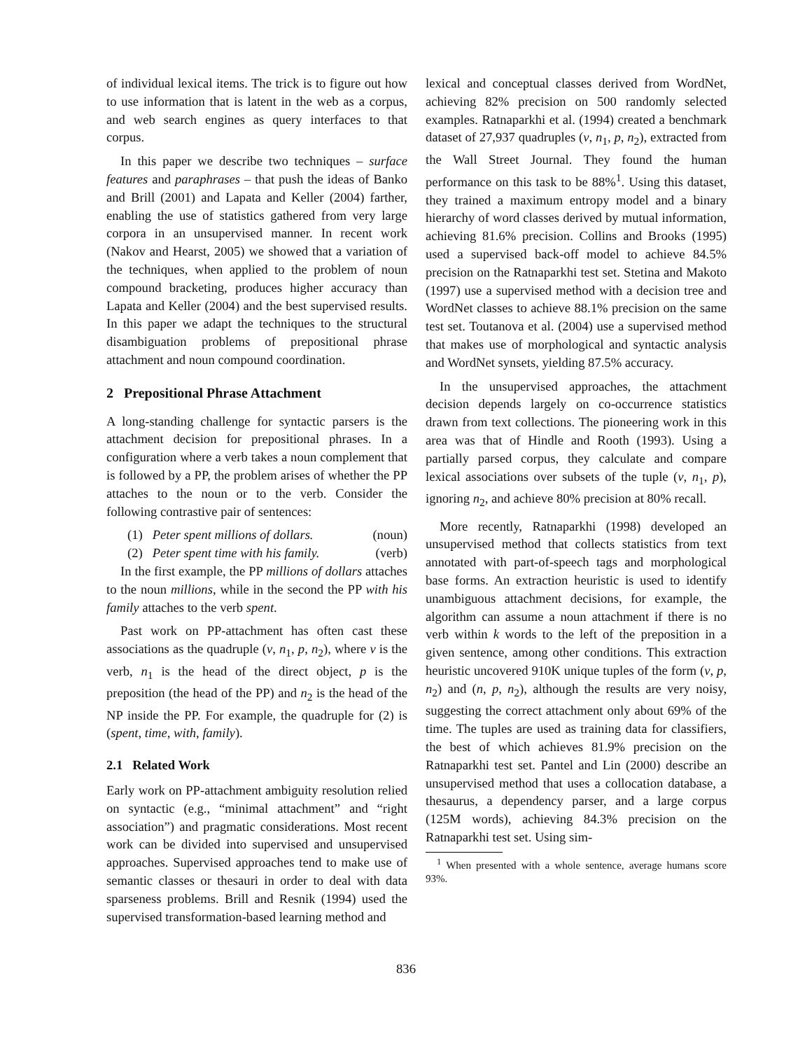of individual lexical items. The trick is to figure out how to use information that is latent in the web as a corpus, and web search engines as query interfaces to that corpus.
In this paper we describe two techniques – surface features and paraphrases – that push the ideas of Banko and Brill (2001) and Lapata and Keller (2004) farther, enabling the use of statistics gathered from very large corpora in an unsupervised manner. In recent work (Nakov and Hearst, 2005) we showed that a variation of the techniques, when applied to the problem of noun compound bracketing, produces higher accuracy than Lapata and Keller (2004) and the best supervised results. In this paper we adapt the techniques to the structural disambiguation problems of prepositional phrase attachment and noun compound coordination.
2 Prepositional Phrase Attachment
A long-standing challenge for syntactic parsers is the attachment decision for prepositional phrases. In a configuration where a verb takes a noun complement that is followed by a PP, the problem arises of whether the PP attaches to the noun or to the verb. Consider the following contrastive pair of sentences:
(1) Peter spent millions of dollars. (noun)
(2) Peter spent time with his family. (verb)
In the first example, the PP millions of dollars attaches to the noun millions, while in the second the PP with his family attaches to the verb spent.
Past work on PP-attachment has often cast these associations as the quadruple (v, n<sub>1</sub>, p, n<sub>2</sub>), where v is the verb, n<sub>1</sub> is the head of the direct object, p is the preposition (the head of the PP) and n<sub>2</sub> is the head of the NP inside the PP. For example, the quadruple for (2) is (spent, time, with, family).
2.1 Related Work
Early work on PP-attachment ambiguity resolution relied on syntactic (e.g., “minimal attachment” and “right association”) and pragmatic considerations. Most recent work can be divided into supervised and unsupervised approaches. Supervised approaches tend to make use of semantic classes or thesauri in order to deal with data sparseness problems. Brill and Resnik (1994) used the supervised transformation-based learning method and
lexical and conceptual classes derived from WordNet, achieving 82% precision on 500 randomly selected examples. Ratnaparkhi et al. (1994) created a benchmark dataset of 27,937 quadruples (v, n<sub>1</sub>, p, n<sub>2</sub>), extracted from the Wall Street Journal. They found the human performance on this task to be 88%<sup>1</sup>. Using this dataset, they trained a maximum entropy model and a binary hierarchy of word classes derived by mutual information, achieving 81.6% precision. Collins and Brooks (1995) used a supervised back-off model to achieve 84.5% precision on the Ratnaparkhi test set. Stetina and Makoto (1997) use a supervised method with a decision tree and WordNet classes to achieve 88.1% precision on the same test set. Toutanova et al. (2004) use a supervised method that makes use of morphological and syntactic analysis and WordNet synsets, yielding 87.5% accuracy.
In the unsupervised approaches, the attachment decision depends largely on co-occurrence statistics drawn from text collections. The pioneering work in this area was that of Hindle and Rooth (1993). Using a partially parsed corpus, they calculate and compare lexical associations over subsets of the tuple (v, n<sub>1</sub>, p), ignoring n<sub>2</sub>, and achieve 80% precision at 80% recall.
More recently, Ratnaparkhi (1998) developed an unsupervised method that collects statistics from text annotated with part-of-speech tags and morphological base forms. An extraction heuristic is used to identify unambiguous attachment decisions, for example, the algorithm can assume a noun attachment if there is no verb within k words to the left of the preposition in a given sentence, among other conditions. This extraction heuristic uncovered 910K unique tuples of the form (v, p, n<sub>2</sub>) and (n, p, n<sub>2</sub>), although the results are very noisy, suggesting the correct attachment only about 69% of the time. The tuples are used as training data for classifiers, the best of which achieves 81.9% precision on the Ratnaparkhi test set. Pantel and Lin (2000) describe an unsupervised method that uses a collocation database, a thesaurus, a dependency parser, and a large corpus (125M words), achieving 84.3% precision on the Ratnaparkhi test set. Using sim-
<sup>1</sup> When presented with a whole sentence, average humans score 93%.
836